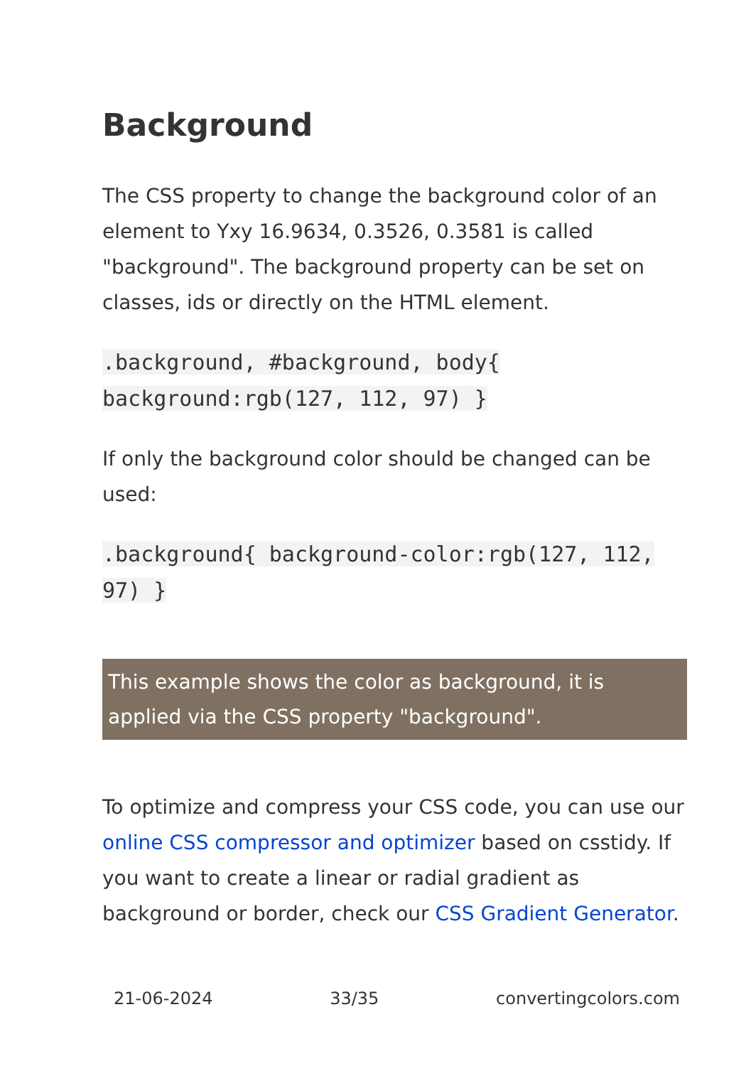Background
The CSS property to change the background color of an element to Yxy 16.9634, 0.3526, 0.3581 is called "background". The background property can be set on classes, ids or directly on the HTML element.
.background, #background, body{ background:rgb(127, 112, 97) }
If only the background color should be changed can be used:
.background{ background-color:rgb(127, 112, 97) }
This example shows the color as background, it is applied via the CSS property "background".
To optimize and compress your CSS code, you can use our online CSS compressor and optimizer based on csstidy. If you want to create a linear or radial gradient as background or border, check our CSS Gradient Generator.
21-06-2024 33/35 convertingcolors.com